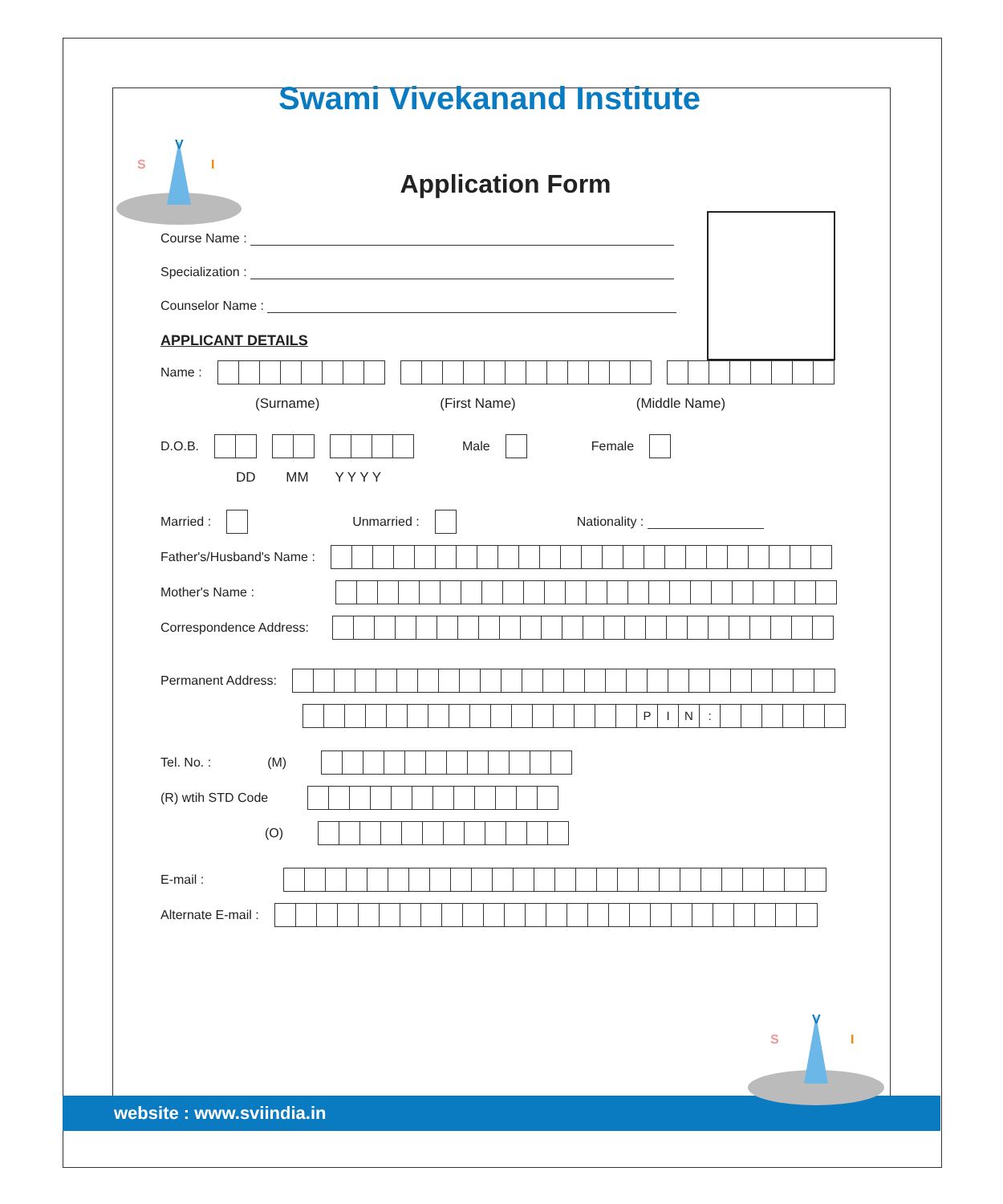V
S
I
Swami Vivekanand Institute
Application Form
Course Name :
Specialization :
Counselor Name :
APPLICANT DETAILS
Name :
(Surname) (First Name) (Middle Name)
D.O.B. Male Female
DD MM Y Y Y Y
Married : Unmarried : Nationality :
Father's/Husband's Name :
Mother's Name :
Correspondence Address:
Permanent Address:
PIN:
Tel. No. : (M)
(R) wtih STD Code
(O)
E-mail :
Alternate E-mail :
website : www.sviindia.in
V
S
I